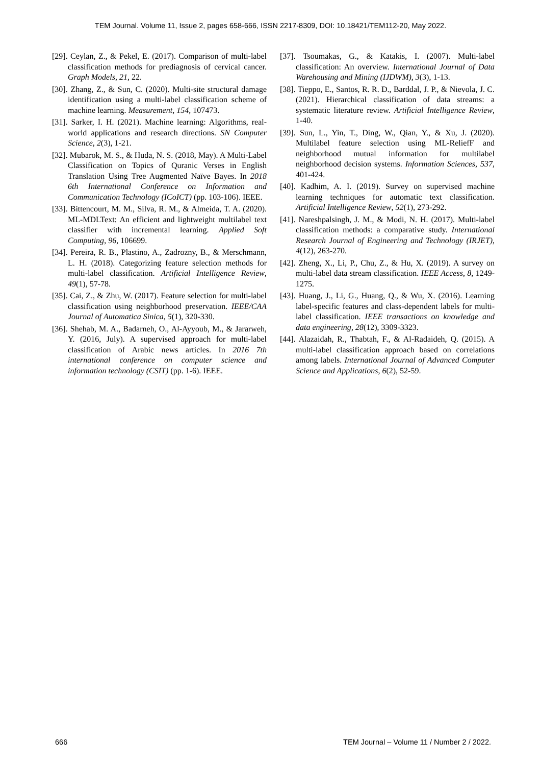TEM Journal. Volume 11, Issue 2, pages 658-666, ISSN 2217-8309, DOI: 10.18421/TEM112-20, May 2022.
[29]. Ceylan, Z., & Pekel, E. (2017). Comparison of multi-label classification methods for prediagnosis of cervical cancer. Graph Models, 21, 22.
[30]. Zhang, Z., & Sun, C. (2020). Multi-site structural damage identification using a multi-label classification scheme of machine learning. Measurement, 154, 107473.
[31]. Sarker, I. H. (2021). Machine learning: Algorithms, real-world applications and research directions. SN Computer Science, 2(3), 1-21.
[32]. Mubarok, M. S., & Huda, N. S. (2018, May). A Multi-Label Classification on Topics of Quranic Verses in English Translation Using Tree Augmented Naïve Bayes. In 2018 6th International Conference on Information and Communication Technology (ICoICT) (pp. 103-106). IEEE.
[33]. Bittencourt, M. M., Silva, R. M., & Almeida, T. A. (2020). ML-MDLText: An efficient and lightweight multilabel text classifier with incremental learning. Applied Soft Computing, 96, 106699.
[34]. Pereira, R. B., Plastino, A., Zadrozny, B., & Merschmann, L. H. (2018). Categorizing feature selection methods for multi-label classification. Artificial Intelligence Review, 49(1), 57-78.
[35]. Cai, Z., & Zhu, W. (2017). Feature selection for multi-label classification using neighborhood preservation. IEEE/CAA Journal of Automatica Sinica, 5(1), 320-330.
[36]. Shehab, M. A., Badarneh, O., Al-Ayyoub, M., & Jararweh, Y. (2016, July). A supervised approach for multi-label classification of Arabic news articles. In 2016 7th international conference on computer science and information technology (CSIT) (pp. 1-6). IEEE.
[37]. Tsoumakas, G., & Katakis, I. (2007). Multi-label classification: An overview. International Journal of Data Warehousing and Mining (IJDWM), 3(3), 1-13.
[38]. Tieppo, E., Santos, R. R. D., Barddal, J. P., & Nievola, J. C. (2021). Hierarchical classification of data streams: a systematic literature review. Artificial Intelligence Review, 1-40.
[39]. Sun, L., Yin, T., Ding, W., Qian, Y., & Xu, J. (2020). Multilabel feature selection using ML-ReliefF and neighborhood mutual information for multilabel neighborhood decision systems. Information Sciences, 537, 401-424.
[40]. Kadhim, A. I. (2019). Survey on supervised machine learning techniques for automatic text classification. Artificial Intelligence Review, 52(1), 273-292.
[41]. Nareshpalsingh, J. M., & Modi, N. H. (2017). Multi-label classification methods: a comparative study. International Research Journal of Engineering and Technology (IRJET), 4(12), 263-270.
[42]. Zheng, X., Li, P., Chu, Z., & Hu, X. (2019). A survey on multi-label data stream classification. IEEE Access, 8, 1249-1275.
[43]. Huang, J., Li, G., Huang, Q., & Wu, X. (2016). Learning label-specific features and class-dependent labels for multi-label classification. IEEE transactions on knowledge and data engineering, 28(12), 3309-3323.
[44]. Alazaidah, R., Thabtah, F., & Al-Radaideh, Q. (2015). A multi-label classification approach based on correlations among labels. International Journal of Advanced Computer Science and Applications, 6(2), 52-59.
666 TEM Journal – Volume 11 / Number 2 / 2022.